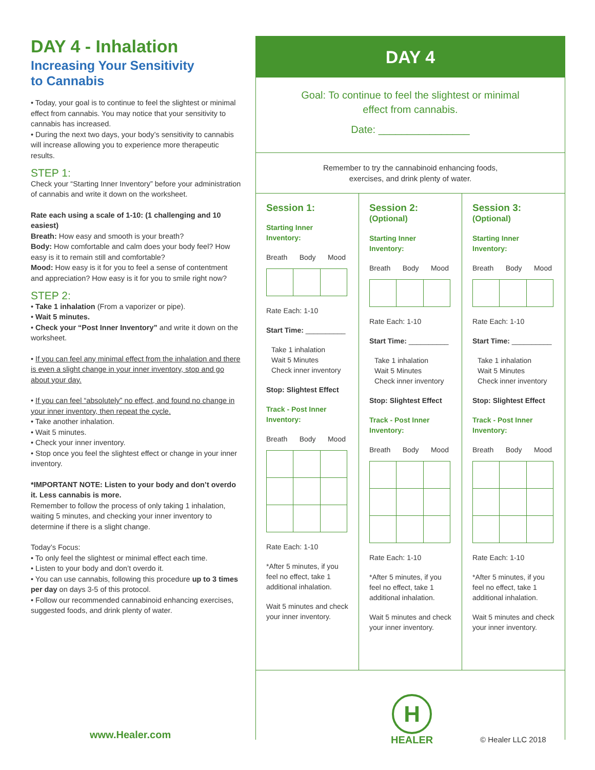DAY 4 - Inhalation
Increasing Your Sensitivity
to Cannabis
• Today, your goal is to continue to feel the slightest or minimal effect from cannabis. You may notice that your sensitivity to cannabis has increased.
• During the next two days, your body’s sensitivity to cannabis will increase allowing you to experience more therapeutic results.
STEP 1:
Check your “Starting Inner Inventory” before your administration of cannabis and write it down on the worksheet.
Rate each using a scale of 1-10: (1 challenging and 10 easiest)
Breath: How easy and smooth is your breath?
Body: How comfortable and calm does your body feel? How easy is it to remain still and comfortable?
Mood: How easy is it for you to feel a sense of contentment and appreciation? How easy is it for you to smile right now?
STEP 2:
• Take 1 inhalation (From a vaporizer or pipe).
• Wait 5 minutes.
• Check your “Post Inner Inventory” and write it down on the worksheet.
• If you can feel any minimal effect from the inhalation and there is even a slight change in your inner inventory, stop and go about your day.
• If you can feel “absolutely” no effect, and found no change in your inner inventory, then repeat the cycle.
• Take another inhalation.
• Wait 5 minutes.
• Check your inner inventory.
• Stop once you feel the slightest effect or change in your inner inventory.
*IMPORTANT NOTE: Listen to your body and don’t overdo it. Less cannabis is more.
Remember to follow the process of only taking 1 inhalation, waiting 5 minutes, and checking your inner inventory to determine if there is a slight change.
Today’s Focus:
• To only feel the slightest or minimal effect each time.
• Listen to your body and don’t overdo it.
• You can use cannabis, following this procedure up to 3 times per day on days 3-5 of this protocol.
• Follow our recommended cannabinoid enhancing exercises, suggested foods, and drink plenty of water.
DAY 4
Goal: To continue to feel the slightest or minimal
effect from cannabis.
Date: ________________
Remember to try the cannabinoid enhancing foods,
exercises, and drink plenty of water.
Session 1:
Starting Inner Inventory:
Breath Body Mood
Rate Each: 1-10
Start Time: __________
Take 1 inhalation
Wait 5 Minutes
Check inner inventory
Stop: Slightest Effect
Track - Post Inner Inventory:
Breath Body Mood
Rate Each: 1-10
*After 5 minutes, if you feel no effect, take 1 additional inhalation.
Wait 5 minutes and check your inner inventory.
Session 2: (Optional)
Starting Inner Inventory:
Breath Body Mood
Rate Each: 1-10
Start Time: __________
Take 1 inhalation
Wait 5 Minutes
Check inner inventory
Stop: Slightest Effect
Track - Post Inner Inventory:
Breath Body Mood
Rate Each: 1-10
*After 5 minutes, if you feel no effect, take 1 additional inhalation.
Wait 5 minutes and check your inner inventory.
Session 3: (Optional)
Starting Inner Inventory:
Breath Body Mood
Rate Each: 1-10
Start Time: __________
Take 1 inhalation
Wait 5 Minutes
Check inner inventory
Stop: Slightest Effect
Track - Post Inner Inventory:
Breath Body Mood
Rate Each: 1-10
*After 5 minutes, if you feel no effect, take 1 additional inhalation.
Wait 5 minutes and check your inner inventory.
www.Healer.com
H
HEALER
© Healer LLC 2018